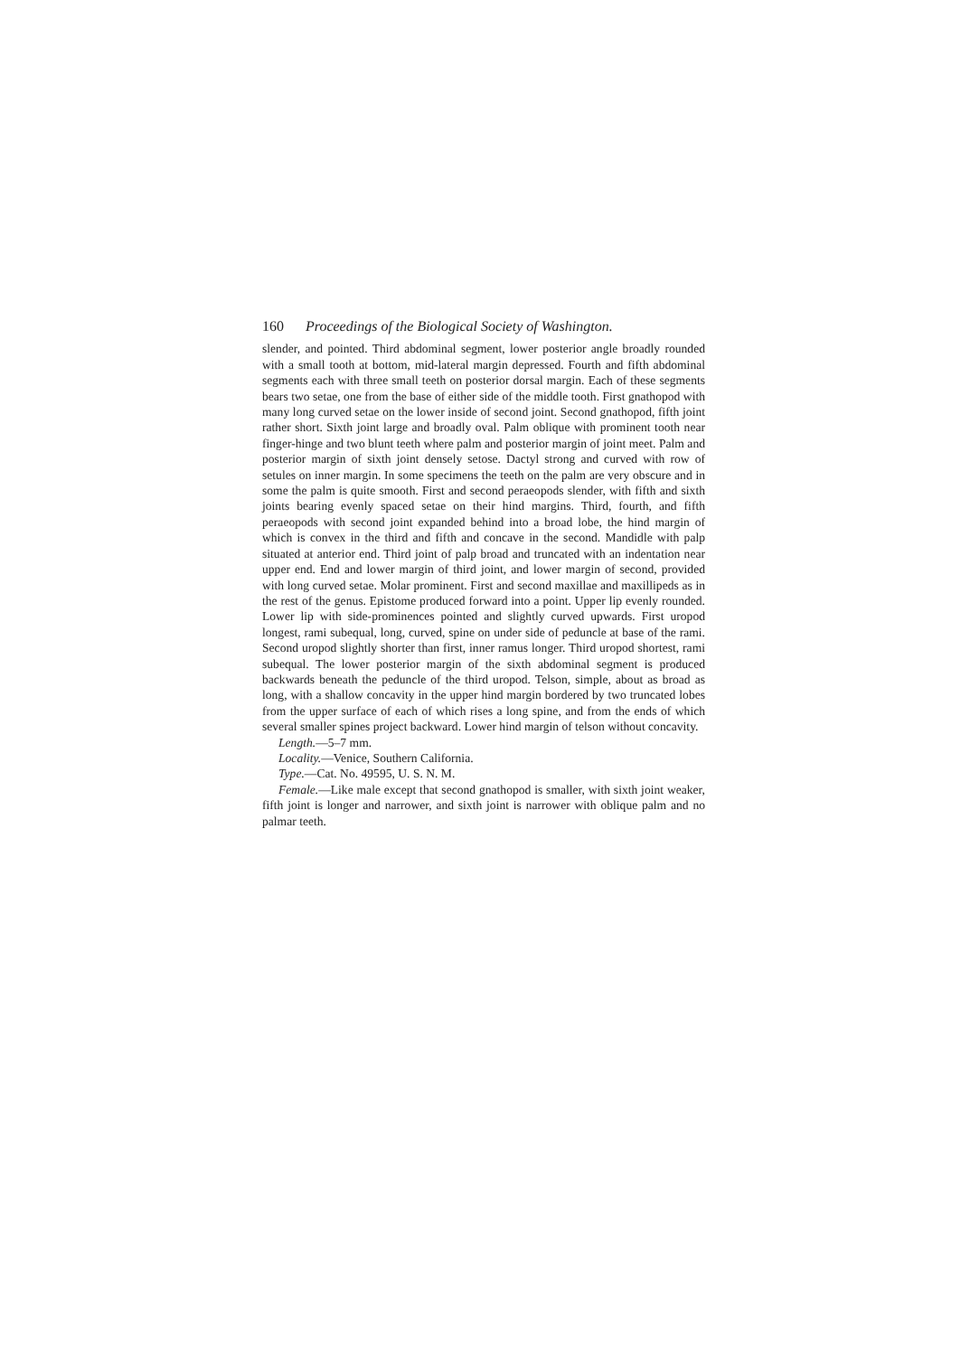160 Proceedings of the Biological Society of Washington.
slender, and pointed. Third abdominal segment, lower posterior angle broadly rounded with a small tooth at bottom, mid-lateral margin depressed. Fourth and fifth abdominal segments each with three small teeth on posterior dorsal margin. Each of these segments bears two setae, one from the base of either side of the middle tooth. First gnathopod with many long curved setae on the lower inside of second joint. Second gnathopod, fifth joint rather short. Sixth joint large and broadly oval. Palm oblique with prominent tooth near finger-hinge and two blunt teeth where palm and posterior margin of joint meet. Palm and posterior margin of sixth joint densely setose. Dactyl strong and curved with row of setules on inner margin. In some specimens the teeth on the palm are very obscure and in some the palm is quite smooth. First and second peraeopods slender, with fifth and sixth joints bearing evenly spaced setae on their hind margins. Third, fourth, and fifth peraeopods with second joint expanded behind into a broad lobe, the hind margin of which is convex in the third and fifth and concave in the second. Mandidle with palp situated at anterior end. Third joint of palp broad and truncated with an indentation near upper end. End and lower margin of third joint, and lower margin of second, provided with long curved setae. Molar prominent. First and second maxillae and maxillipeds as in the rest of the genus. Epistome produced forward into a point. Upper lip evenly rounded. Lower lip with side-prominences pointed and slightly curved upwards. First uropod longest, rami subequal, long, curved, spine on under side of peduncle at base of the rami. Second uropod slightly shorter than first, inner ramus longer. Third uropod shortest, rami subequal. The lower posterior margin of the sixth abdominal segment is produced backwards beneath the peduncle of the third uropod. Telson, simple, about as broad as long, with a shallow concavity in the upper hind margin bordered by two truncated lobes from the upper surface of each of which rises a long spine, and from the ends of which several smaller spines project backward. Lower hind margin of telson without concavity.
Length.—5–7 mm.
Locality.—Venice, Southern California.
Type.—Cat. No. 49595, U. S. N. M.
Female.—Like male except that second gnathopod is smaller, with sixth joint weaker, fifth joint is longer and narrower, and sixth joint is narrower with oblique palm and no palmar teeth.